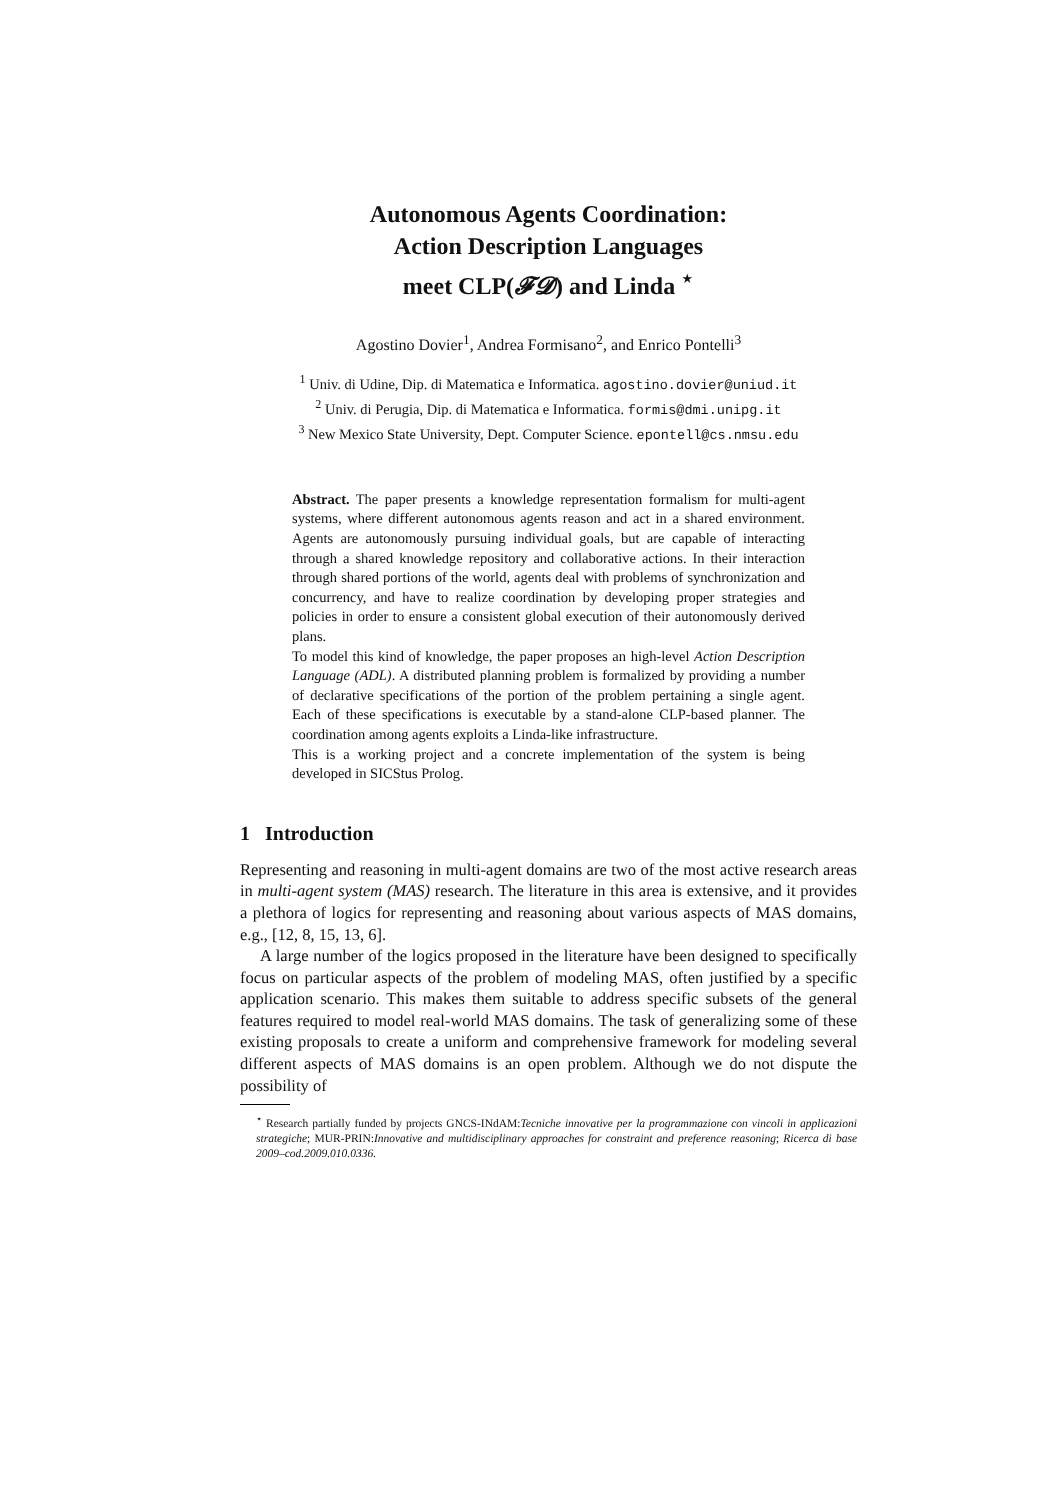Autonomous Agents Coordination:
Action Description Languages
meet CLP(𝓕𝓓) and Linda <sup>⋆</sup>
Agostino Dovier<sup>1</sup>, Andrea Formisano<sup>2</sup>, and Enrico Pontelli<sup>3</sup>
<sup>1</sup> Univ. di Udine, Dip. di Matematica e Informatica. agostino.dovier@uniud.it
<sup>2</sup> Univ. di Perugia, Dip. di Matematica e Informatica. formis@dmi.unipg.it
<sup>3</sup> New Mexico State University, Dept. Computer Science. epontell@cs.nmsu.edu
Abstract. The paper presents a knowledge representation formalism for multi-agent systems, where different autonomous agents reason and act in a shared environment. Agents are autonomously pursuing individual goals, but are capable of interacting through a shared knowledge repository and collaborative actions. In their interaction through shared portions of the world, agents deal with problems of synchronization and concurrency, and have to realize coordination by developing proper strategies and policies in order to ensure a consistent global execution of their autonomously derived plans.
To model this kind of knowledge, the paper proposes an high-level Action Description Language (ADL). A distributed planning problem is formalized by providing a number of declarative specifications of the portion of the problem pertaining a single agent. Each of these specifications is executable by a stand-alone CLP-based planner. The coordination among agents exploits a Linda-like infrastructure.
This is a working project and a concrete implementation of the system is being developed in SICStus Prolog.
1 Introduction
Representing and reasoning in multi-agent domains are two of the most active research areas in multi-agent system (MAS) research. The literature in this area is extensive, and it provides a plethora of logics for representing and reasoning about various aspects of MAS domains, e.g., [12, 8, 15, 13, 6].
A large number of the logics proposed in the literature have been designed to specifically focus on particular aspects of the problem of modeling MAS, often justified by a specific application scenario. This makes them suitable to address specific subsets of the general features required to model real-world MAS domains. The task of generalizing some of these existing proposals to create a uniform and comprehensive framework for modeling several different aspects of MAS domains is an open problem. Although we do not dispute the possibility of
<sup>⋆</sup> Research partially funded by projects GNCS-INdAM:Tecniche innovative per la programmazione con vincoli in applicazioni strategiche; MUR-PRIN:Innovative and multidisciplinary approaches for constraint and preference reasoning; Ricerca di base 2009–cod.2009.010.0336.